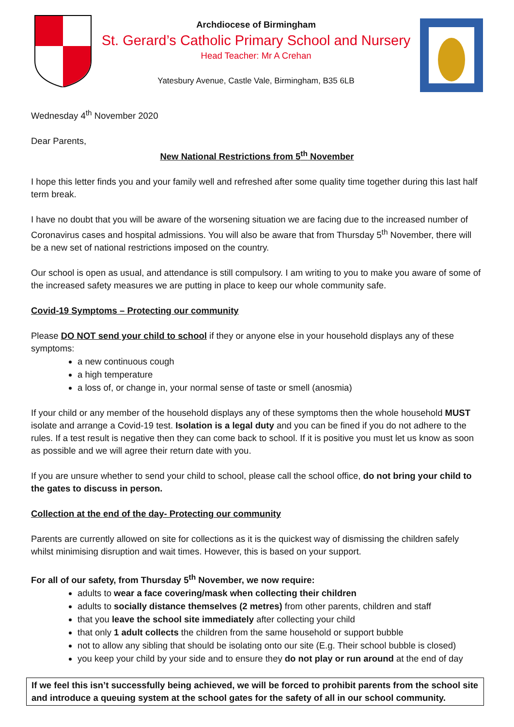Archdiocese of Birmingham
St. Gerard’s Catholic Primary School and Nursery
Head Teacher: Mr A Crehan
Yatesbury Avenue, Castle Vale, Birmingham, B35 6LB
Wednesday 4<sup>th</sup> November 2020
Dear Parents,
New National Restrictions from 5<sup>th</sup> November
I hope this letter finds you and your family well and refreshed after some quality time together during this last half term break.
I have no doubt that you will be aware of the worsening situation we are facing due to the increased number of Coronavirus cases and hospital admissions. You will also be aware that from Thursday 5<sup>th</sup> November, there will be a new set of national restrictions imposed on the country.
Our school is open as usual, and attendance is still compulsory. I am writing to you to make you aware of some of the increased safety measures we are putting in place to keep our whole community safe.
Covid-19 Symptoms – Protecting our community
Please DO NOT send your child to school if they or anyone else in your household displays any of these symptoms:
a new continuous cough
a high temperature
a loss of, or change in, your normal sense of taste or smell (anosmia)
If your child or any member of the household displays any of these symptoms then the whole household MUST isolate and arrange a Covid-19 test. Isolation is a legal duty and you can be fined if you do not adhere to the rules. If a test result is negative then they can come back to school. If it is positive you must let us know as soon as possible and we will agree their return date with you.
If you are unsure whether to send your child to school, please call the school office, do not bring your child to the gates to discuss in person.
Collection at the end of the day- Protecting our community
Parents are currently allowed on site for collections as it is the quickest way of dismissing the children safely whilst minimising disruption and wait times. However, this is based on your support.
For all of our safety, from Thursday 5<sup>th</sup> November, we now require:
adults to wear a face covering/mask when collecting their children
adults to socially distance themselves (2 metres) from other parents, children and staff
that you leave the school site immediately after collecting your child
that only 1 adult collects the children from the same household or support bubble
not to allow any sibling that should be isolating onto our site (E.g. Their school bubble is closed)
you keep your child by your side and to ensure they do not play or run around at the end of day
If we feel this isn’t successfully being achieved, we will be forced to prohibit parents from the school site and introduce a queuing system at the school gates for the safety of all in our school community.